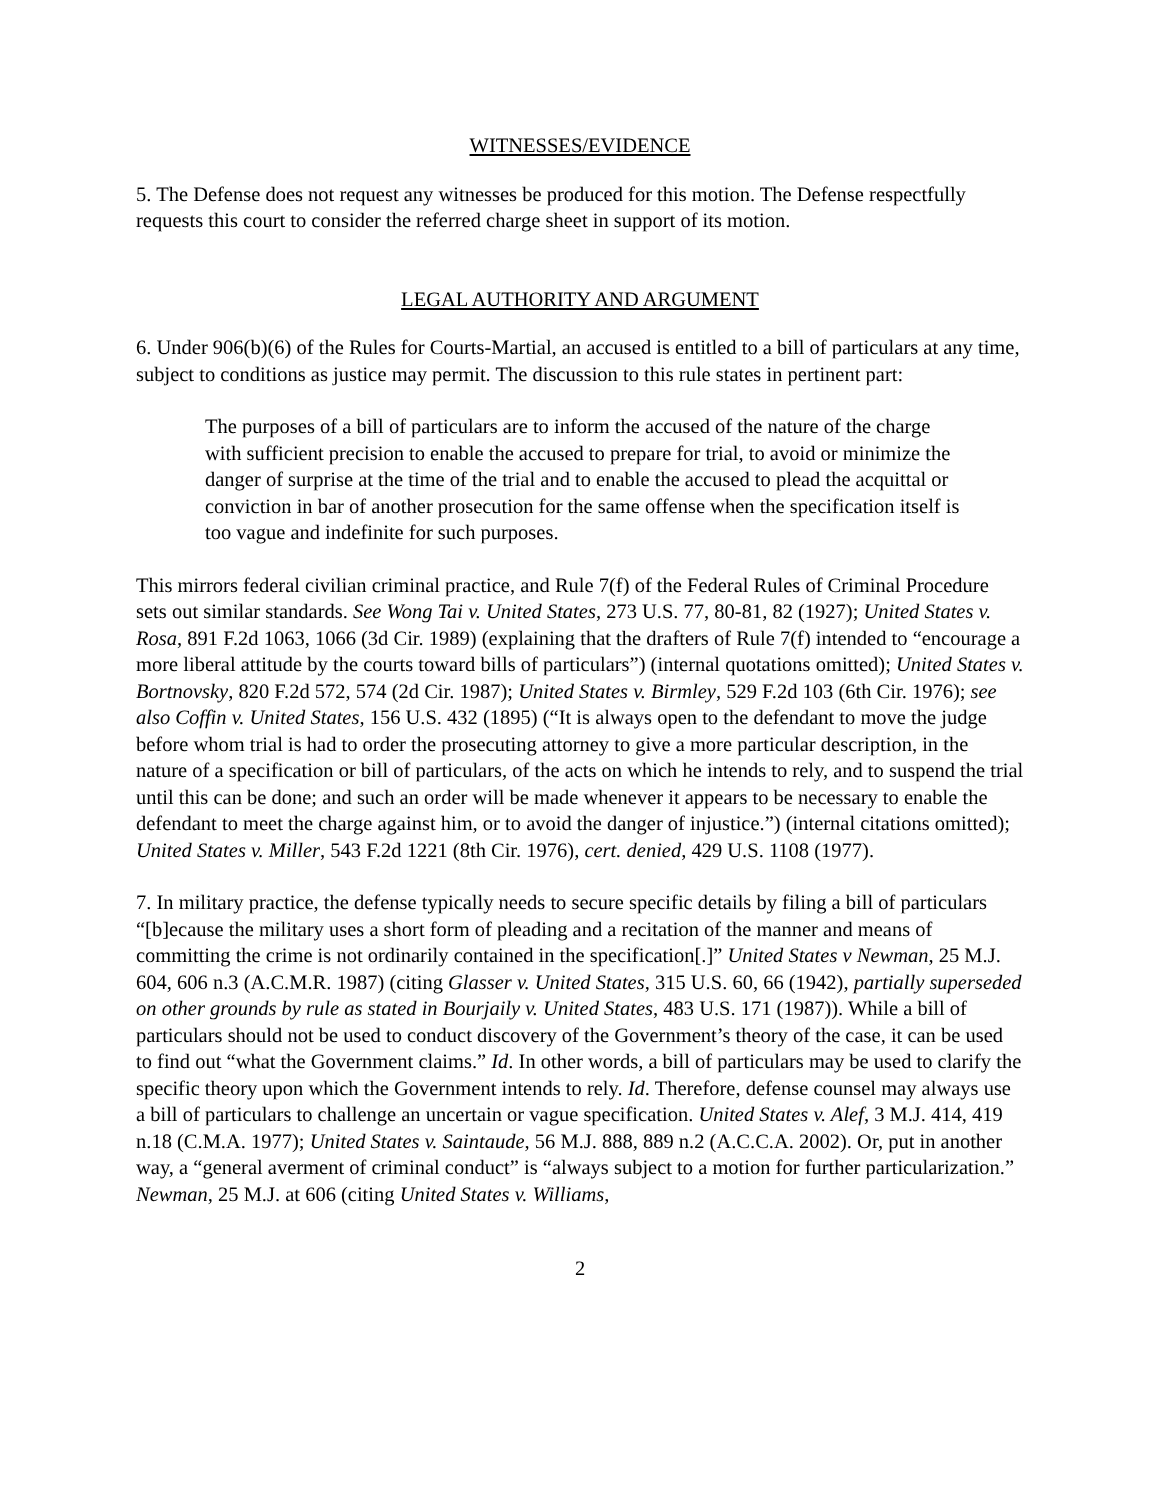WITNESSES/EVIDENCE
5. The Defense does not request any witnesses be produced for this motion. The Defense respectfully requests this court to consider the referred charge sheet in support of its motion.
LEGAL AUTHORITY AND ARGUMENT
6. Under 906(b)(6) of the Rules for Courts-Martial, an accused is entitled to a bill of particulars at any time, subject to conditions as justice may permit. The discussion to this rule states in pertinent part:
The purposes of a bill of particulars are to inform the accused of the nature of the charge with sufficient precision to enable the accused to prepare for trial, to avoid or minimize the danger of surprise at the time of the trial and to enable the accused to plead the acquittal or conviction in bar of another prosecution for the same offense when the specification itself is too vague and indefinite for such purposes.
This mirrors federal civilian criminal practice, and Rule 7(f) of the Federal Rules of Criminal Procedure sets out similar standards. See Wong Tai v. United States, 273 U.S. 77, 80-81, 82 (1927); United States v. Rosa, 891 F.2d 1063, 1066 (3d Cir. 1989) (explaining that the drafters of Rule 7(f) intended to “encourage a more liberal attitude by the courts toward bills of particulars”) (internal quotations omitted); United States v. Bortnovsky, 820 F.2d 572, 574 (2d Cir. 1987); United States v. Birmley, 529 F.2d 103 (6th Cir. 1976); see also Coffin v. United States, 156 U.S. 432 (1895) (“It is always open to the defendant to move the judge before whom trial is had to order the prosecuting attorney to give a more particular description, in the nature of a specification or bill of particulars, of the acts on which he intends to rely, and to suspend the trial until this can be done; and such an order will be made whenever it appears to be necessary to enable the defendant to meet the charge against him, or to avoid the danger of injustice.”) (internal citations omitted); United States v. Miller, 543 F.2d 1221 (8th Cir. 1976), cert. denied, 429 U.S. 1108 (1977).
7. In military practice, the defense typically needs to secure specific details by filing a bill of particulars “[b]ecause the military uses a short form of pleading and a recitation of the manner and means of committing the crime is not ordinarily contained in the specification[.]” United States v Newman, 25 M.J. 604, 606 n.3 (A.C.M.R. 1987) (citing Glasser v. United States, 315 U.S. 60, 66 (1942), partially superseded on other grounds by rule as stated in Bourjaily v. United States, 483 U.S. 171 (1987)). While a bill of particulars should not be used to conduct discovery of the Government’s theory of the case, it can be used to find out “what the Government claims.” Id. In other words, a bill of particulars may be used to clarify the specific theory upon which the Government intends to rely. Id. Therefore, defense counsel may always use a bill of particulars to challenge an uncertain or vague specification. United States v. Alef, 3 M.J. 414, 419 n.18 (C.M.A. 1977); United States v. Saintaude, 56 M.J. 888, 889 n.2 (A.C.C.A. 2002). Or, put in another way, a “general averment of criminal conduct” is “always subject to a motion for further particularization.” Newman, 25 M.J. at 606 (citing United States v. Williams,
2